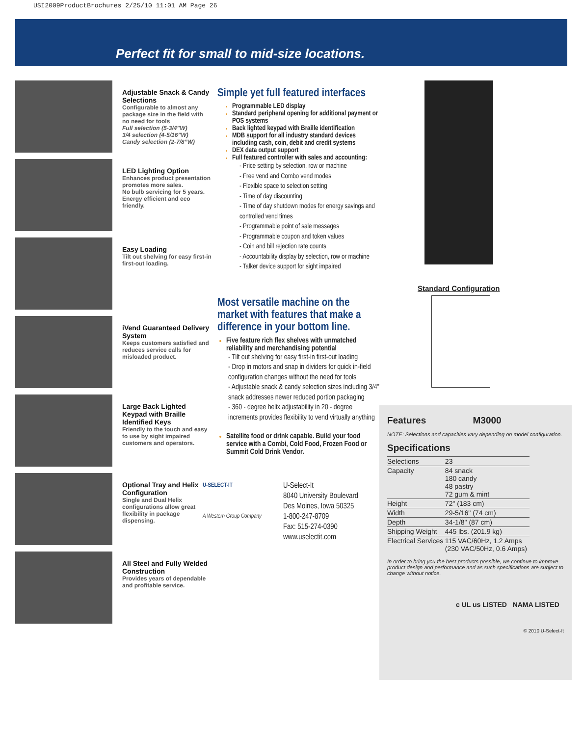USI2009ProductBrochures 2/25/10 11:01 AM Page 26
Perfect fit for small to mid-size locations.
Adjustable Snack & Candy Selections
Configurable to almost any package size in the field with no need for tools
Full selection (5-3/4”W)
3/4 selection (4-5/16”W)
Candy selection (2-7/8”W)
LED Lighting Option
Enhances product presentation promotes more sales.
No bulb servicing for 5 years.
Energy efficient and eco friendly.
Easy Loading
Tilt out shelving for easy first-in first-out loading.
iVend Guaranteed Delivery System
Keeps customers satisfied and reduces service calls for misloaded product.
Large Back Lighted Keypad with Braille Identified Keys
Friendly to the touch and easy to use by sight impaired customers and operators.
Optional Tray and Helix Configuration
Single and Dual Helix configurations allow great flexibility in package dispensing.
All Steel and Fully Welded Construction
Provides years of dependable and profitable service.
Simple yet full featured interfaces
Programmable LED display
Standard peripheral opening for additional payment or POS systems
Back lighted keypad with Braille identification
MDB support for all industry standard devices including cash, coin, debit and credit systems
DEX data output support
Full featured controller with sales and accounting:
- Price setting by selection, row or machine
- Free vend and Combo vend modes
- Flexible space to selection setting
- Time of day discounting
- Time of day shutdown modes for energy savings and controlled vend times
- Programmable point of sale messages
- Programmable coupon and token values
- Coin and bill rejection rate counts
- Accountability display by selection, row or machine
- Talker device support for sight impaired
Most versatile machine on the market with features that make a difference in your bottom line.
Five feature rich flex shelves with unmatched reliability and merchandising potential
- Tilt out shelving for easy first-in first-out loading
- Drop in motors and snap in dividers for quick in-field configuration changes without the need for tools
- Adjustable snack & candy selection sizes including 3/4” snack addresses newer reduced portion packaging
- 360 - degree helix adjustability in 20 - degree increments provides flexibility to vend virtually anything
Satellite food or drink capable. Build your food service with a Combi, Cold Food, Frozen Food or Summit Cold Drink Vendor.
U-SELECT-IT
A Western Group Company
U-Select-It
8040 University Boulevard
Des Moines, Iowa 50325
1-800-247-8709
Fax: 515-274-0390
www.uselectit.com
Standard Configuration
Features M3000
NOTE: Selections and capacities vary depending on model configuration.
Specifications
| Selections | 23 |
| Capacity | 84 snack 180 candy 48 pastry 72 gum & mint |
| Height | 72" (183 cm) |
| Width | 29-5/16" (74 cm) |
| Depth | 34-1/8" (87 cm) |
| Shipping Weight | 445 lbs. (201.9 kg) |
| Electrical Services | 115 VAC/60Hz, 1.2 Amps (230 VAC/50Hz, 0.6 Amps) |
In order to bring you the best products possible, we continue to improve product design and performance and as such specifications are subject to change without notice.
c UL us LISTED NAMA LISTED
© 2010 U-Select-It